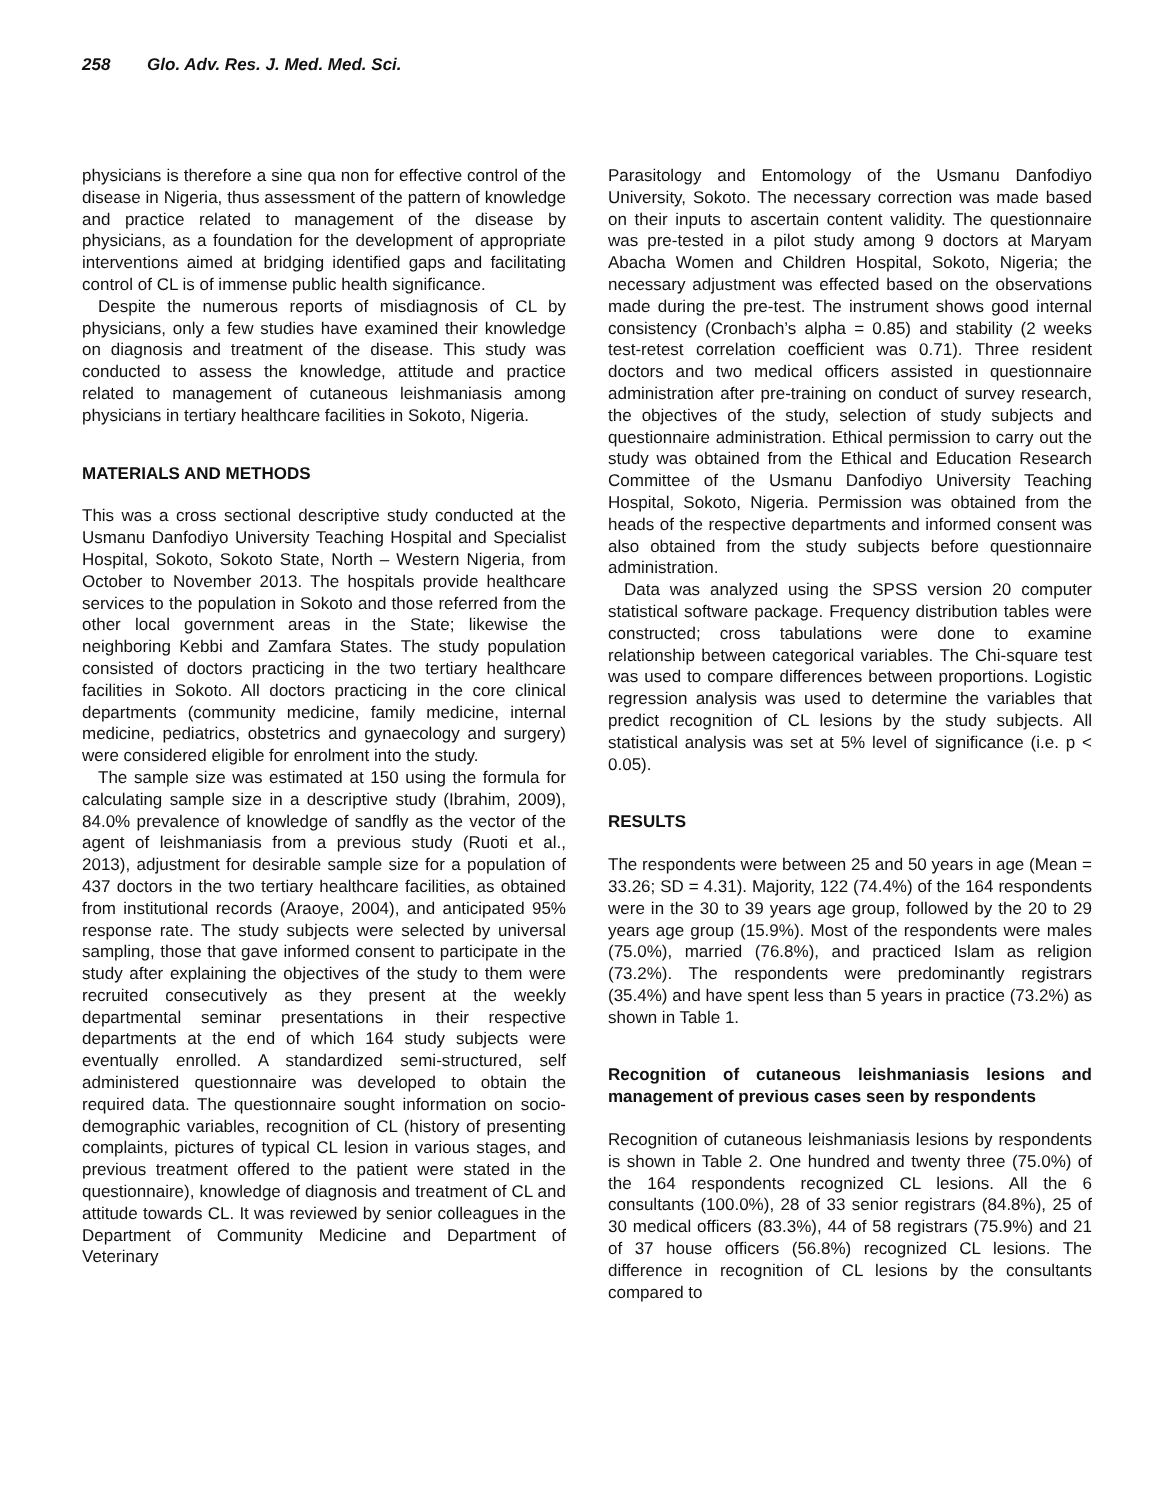258 Glo. Adv. Res. J. Med. Med. Sci.
physicians is therefore a sine qua non for effective control of the disease in Nigeria, thus assessment of the pattern of knowledge and practice related to management of the disease by physicians, as a foundation for the development of appropriate interventions aimed at bridging identified gaps and facilitating control of CL is of immense public health significance.
Despite the numerous reports of misdiagnosis of CL by physicians, only a few studies have examined their knowledge on diagnosis and treatment of the disease. This study was conducted to assess the knowledge, attitude and practice related to management of cutaneous leishmaniasis among physicians in tertiary healthcare facilities in Sokoto, Nigeria.
MATERIALS AND METHODS
This was a cross sectional descriptive study conducted at the Usmanu Danfodiyo University Teaching Hospital and Specialist Hospital, Sokoto, Sokoto State, North – Western Nigeria, from October to November 2013. The hospitals provide healthcare services to the population in Sokoto and those referred from the other local government areas in the State; likewise the neighboring Kebbi and Zamfara States. The study population consisted of doctors practicing in the two tertiary healthcare facilities in Sokoto. All doctors practicing in the core clinical departments (community medicine, family medicine, internal medicine, pediatrics, obstetrics and gynaecology and surgery) were considered eligible for enrolment into the study.
The sample size was estimated at 150 using the formula for calculating sample size in a descriptive study (Ibrahim, 2009), 84.0% prevalence of knowledge of sandfly as the vector of the agent of leishmaniasis from a previous study (Ruoti et al., 2013), adjustment for desirable sample size for a population of 437 doctors in the two tertiary healthcare facilities, as obtained from institutional records (Araoye, 2004), and anticipated 95% response rate. The study subjects were selected by universal sampling, those that gave informed consent to participate in the study after explaining the objectives of the study to them were recruited consecutively as they present at the weekly departmental seminar presentations in their respective departments at the end of which 164 study subjects were eventually enrolled. A standardized semi-structured, self administered questionnaire was developed to obtain the required data. The questionnaire sought information on socio-demographic variables, recognition of CL (history of presenting complaints, pictures of typical CL lesion in various stages, and previous treatment offered to the patient were stated in the questionnaire), knowledge of diagnosis and treatment of CL and attitude towards CL. It was reviewed by senior colleagues in the Department of Community Medicine and Department of Veterinary
Parasitology and Entomology of the Usmanu Danfodiyo University, Sokoto. The necessary correction was made based on their inputs to ascertain content validity. The questionnaire was pre-tested in a pilot study among 9 doctors at Maryam Abacha Women and Children Hospital, Sokoto, Nigeria; the necessary adjustment was effected based on the observations made during the pre-test. The instrument shows good internal consistency (Cronbach’s alpha = 0.85) and stability (2 weeks test-retest correlation coefficient was 0.71). Three resident doctors and two medical officers assisted in questionnaire administration after pre-training on conduct of survey research, the objectives of the study, selection of study subjects and questionnaire administration. Ethical permission to carry out the study was obtained from the Ethical and Education Research Committee of the Usmanu Danfodiyo University Teaching Hospital, Sokoto, Nigeria. Permission was obtained from the heads of the respective departments and informed consent was also obtained from the study subjects before questionnaire administration.
Data was analyzed using the SPSS version 20 computer statistical software package. Frequency distribution tables were constructed; cross tabulations were done to examine relationship between categorical variables. The Chi-square test was used to compare differences between proportions. Logistic regression analysis was used to determine the variables that predict recognition of CL lesions by the study subjects. All statistical analysis was set at 5% level of significance (i.e. p < 0.05).
RESULTS
The respondents were between 25 and 50 years in age (Mean = 33.26; SD = 4.31). Majority, 122 (74.4%) of the 164 respondents were in the 30 to 39 years age group, followed by the 20 to 29 years age group (15.9%). Most of the respondents were males (75.0%), married (76.8%), and practiced Islam as religion (73.2%). The respondents were predominantly registrars (35.4%) and have spent less than 5 years in practice (73.2%) as shown in Table 1.
Recognition of cutaneous leishmaniasis lesions and management of previous cases seen by respondents
Recognition of cutaneous leishmaniasis lesions by respondents is shown in Table 2. One hundred and twenty three (75.0%) of the 164 respondents recognized CL lesions. All the 6 consultants (100.0%), 28 of 33 senior registrars (84.8%), 25 of 30 medical officers (83.3%), 44 of 58 registrars (75.9%) and 21 of 37 house officers (56.8%) recognized CL lesions. The difference in recognition of CL lesions by the consultants compared to